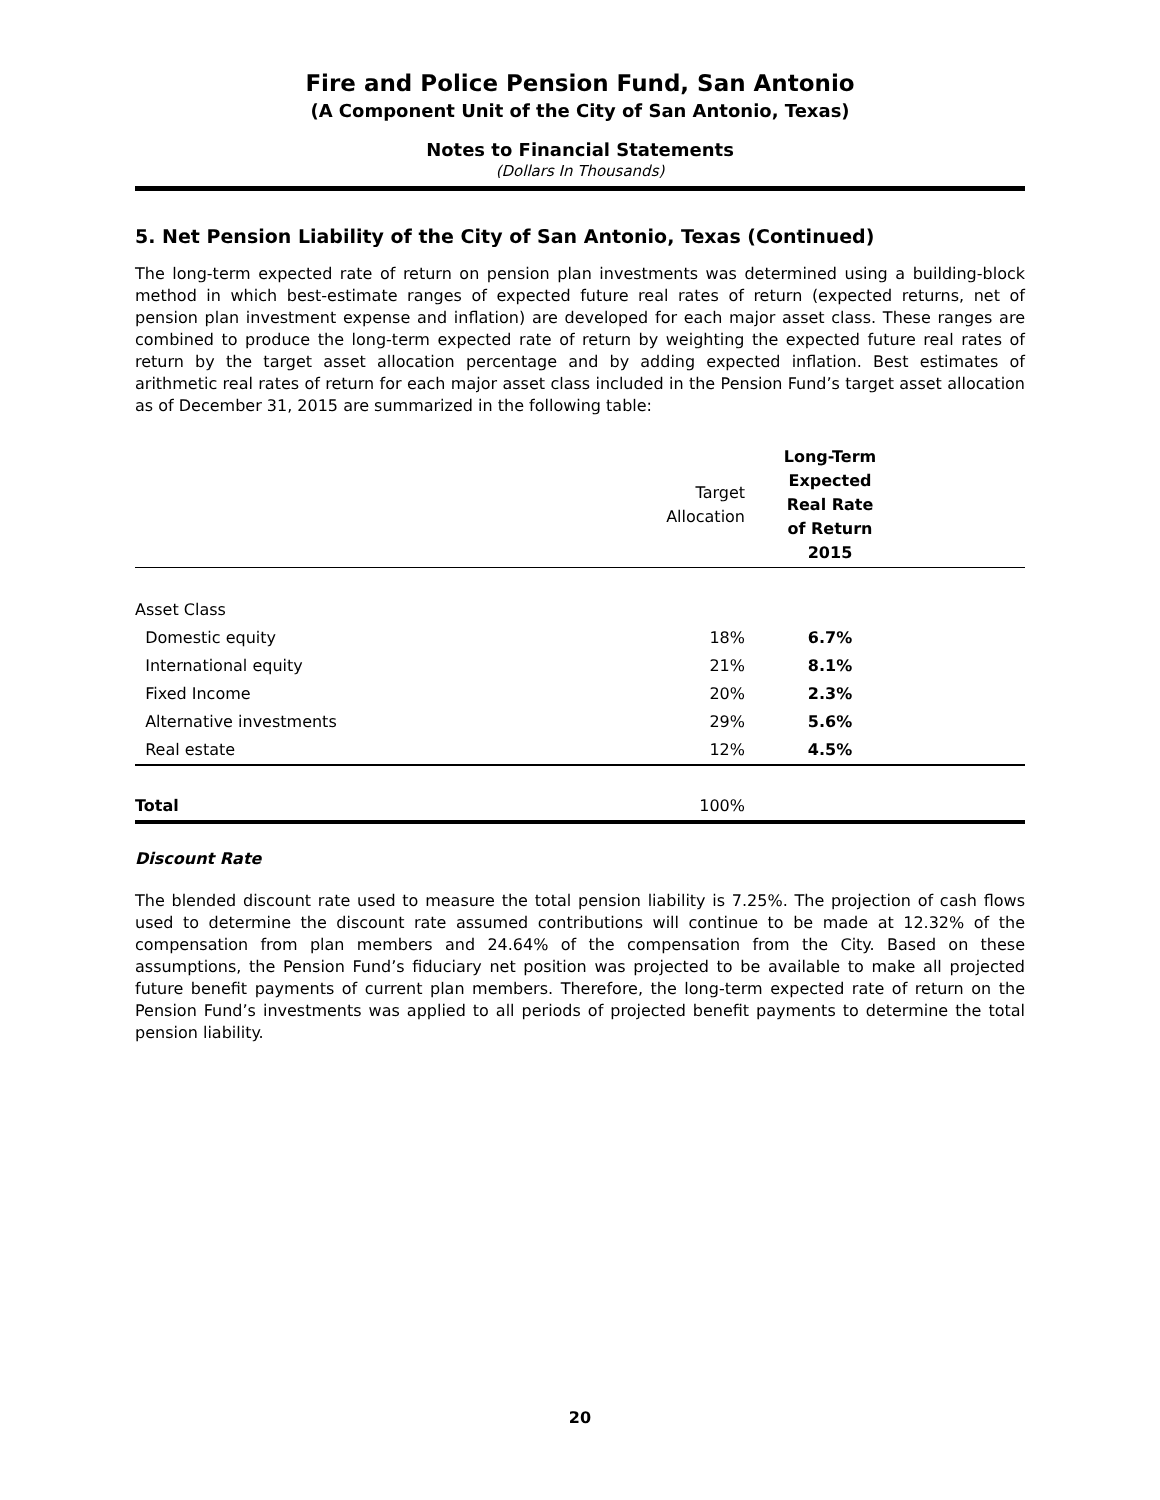Fire and Police Pension Fund, San Antonio
(A Component Unit of the City of San Antonio, Texas)
Notes to Financial Statements
(Dollars In Thousands)
5. Net Pension Liability of the City of San Antonio, Texas (Continued)
The long-term expected rate of return on pension plan investments was determined using a building-block method in which best-estimate ranges of expected future real rates of return (expected returns, net of pension plan investment expense and inflation) are developed for each major asset class. These ranges are combined to produce the long-term expected rate of return by weighting the expected future real rates of return by the target asset allocation percentage and by adding expected inflation. Best estimates of arithmetic real rates of return for each major asset class included in the Pension Fund’s target asset allocation as of December 31, 2015 are summarized in the following table:
| | Target Allocation | Long-Term Expected Real Rate of Return 2015 | |
| --- | --- | --- | --- |
| Asset Class | | | |
| Domestic equity | 18% | 6.7% | |
| International equity | 21% | 8.1% | |
| Fixed Income | 20% | 2.3% | |
| Alternative investments | 29% | 5.6% | |
| Real estate | 12% | 4.5% | |
| Total | 100% | | |
Discount Rate
The blended discount rate used to measure the total pension liability is 7.25%. The projection of cash flows used to determine the discount rate assumed contributions will continue to be made at 12.32% of the compensation from plan members and 24.64% of the compensation from the City. Based on these assumptions, the Pension Fund’s fiduciary net position was projected to be available to make all projected future benefit payments of current plan members. Therefore, the long-term expected rate of return on the Pension Fund’s investments was applied to all periods of projected benefit payments to determine the total pension liability.
20